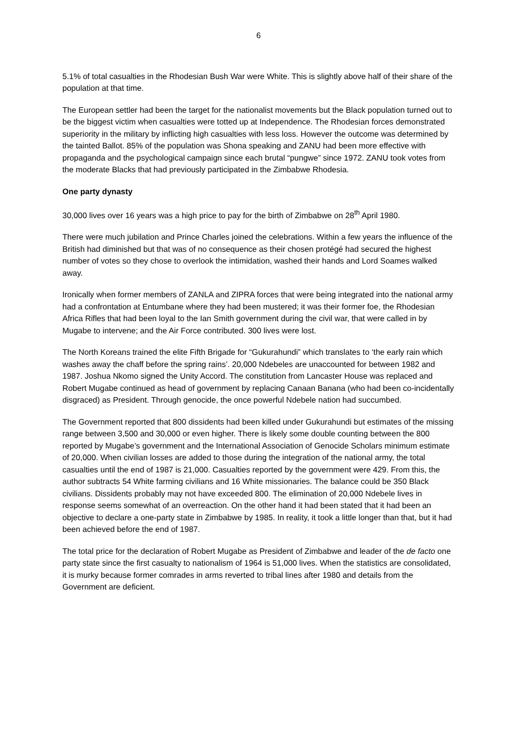6
5.1% of total casualties in the Rhodesian Bush War were White. This is slightly above half of their share of the population at that time.
The European settler had been the target for the nationalist movements but the Black population turned out to be the biggest victim when casualties were totted up at Independence. The Rhodesian forces demonstrated superiority in the military by inflicting high casualties with less loss. However the outcome was determined by the tainted Ballot. 85% of the population was Shona speaking and ZANU had been more effective with propaganda and the psychological campaign since each brutal “pungwe” since 1972. ZANU took votes from the moderate Blacks that had previously participated in the Zimbabwe Rhodesia.
One party dynasty
30,000 lives over 16 years was a high price to pay for the birth of Zimbabwe on 28<sup>th</sup> April 1980.
There were much jubilation and Prince Charles joined the celebrations. Within a few years the influence of the British had diminished but that was of no consequence as their chosen protégé had secured the highest number of votes so they chose to overlook the intimidation, washed their hands and Lord Soames walked away.
Ironically when former members of ZANLA and ZIPRA forces that were being integrated into the national army had a confrontation at Entumbane where they had been mustered; it was their former foe, the Rhodesian Africa Rifles that had been loyal to the Ian Smith government during the civil war, that were called in by Mugabe to intervene; and the Air Force contributed. 300 lives were lost.
The North Koreans trained the elite Fifth Brigade for “Gukurahundi” which translates to ‘the early rain which washes away the chaff before the spring rains’. 20,000 Ndebeles are unaccounted for between 1982 and 1987. Joshua Nkomo signed the Unity Accord. The constitution from Lancaster House was replaced and Robert Mugabe continued as head of government by replacing Canaan Banana (who had been co-incidentally disgraced) as President. Through genocide, the once powerful Ndebele nation had succumbed.
The Government reported that 800 dissidents had been killed under Gukurahundi but estimates of the missing range between 3,500 and 30,000 or even higher. There is likely some double counting between the 800 reported by Mugabe’s government and the International Association of Genocide Scholars minimum estimate of 20,000. When civilian losses are added to those during the integration of the national army, the total casualties until the end of 1987 is 21,000. Casualties reported by the government were 429. From this, the author subtracts 54 White farming civilians and 16 White missionaries. The balance could be 350 Black civilians. Dissidents probably may not have exceeded 800. The elimination of 20,000 Ndebele lives in response seems somewhat of an overreaction. On the other hand it had been stated that it had been an objective to declare a one-party state in Zimbabwe by 1985. In reality, it took a little longer than that, but it had been achieved before the end of 1987.
The total price for the declaration of Robert Mugabe as President of Zimbabwe and leader of the de facto one party state since the first casualty to nationalism of 1964 is 51,000 lives. When the statistics are consolidated, it is murky because former comrades in arms reverted to tribal lines after 1980 and details from the Government are deficient.